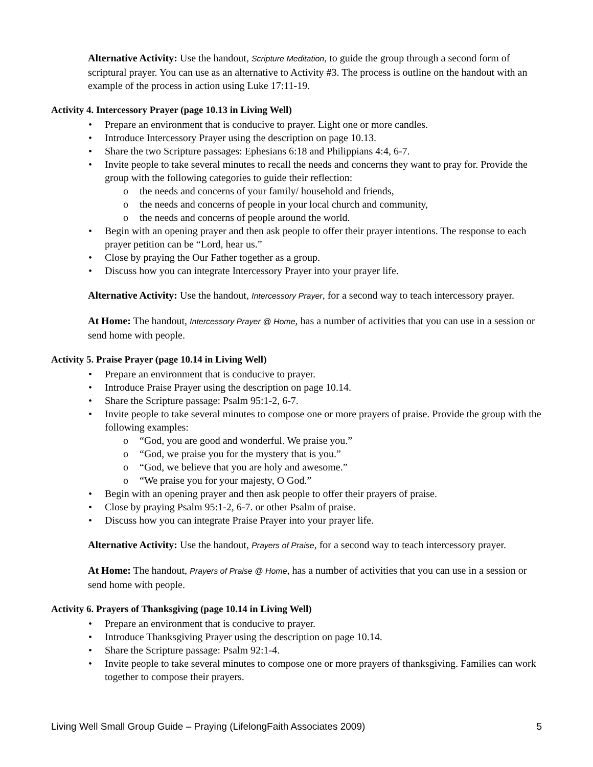Alternative Activity: Use the handout, Scripture Meditation, to guide the group through a second form of scriptural prayer. You can use as an alternative to Activity #3. The process is outline on the handout with an example of the process in action using Luke 17:11-19.
Activity 4. Intercessory Prayer (page 10.13 in Living Well)
• Prepare an environment that is conducive to prayer. Light one or more candles.
• Introduce Intercessory Prayer using the description on page 10.13.
• Share the two Scripture passages: Ephesians 6:18 and Philippians 4:4, 6-7.
• Invite people to take several minutes to recall the needs and concerns they want to pray for. Provide the group with the following categories to guide their reflection:
o the needs and concerns of your family/ household and friends,
o the needs and concerns of people in your local church and community,
o the needs and concerns of people around the world.
• Begin with an opening prayer and then ask people to offer their prayer intentions. The response to each prayer petition can be “Lord, hear us.”
• Close by praying the Our Father together as a group.
• Discuss how you can integrate Intercessory Prayer into your prayer life.
Alternative Activity: Use the handout, Intercessory Prayer, for a second way to teach intercessory prayer.
At Home: The handout, Intercessory Prayer @ Home, has a number of activities that you can use in a session or send home with people.
Activity 5. Praise Prayer (page 10.14 in Living Well)
• Prepare an environment that is conducive to prayer.
• Introduce Praise Prayer using the description on page 10.14.
• Share the Scripture passage: Psalm 95:1-2, 6-7.
• Invite people to take several minutes to compose one or more prayers of praise. Provide the group with the following examples:
o “God, you are good and wonderful. We praise you.”
o “God, we praise you for the mystery that is you.”
o “God, we believe that you are holy and awesome.”
o “We praise you for your majesty, O God.”
• Begin with an opening prayer and then ask people to offer their prayers of praise.
• Close by praying Psalm 95:1-2, 6-7. or other Psalm of praise.
• Discuss how you can integrate Praise Prayer into your prayer life.
Alternative Activity: Use the handout, Prayers of Praise, for a second way to teach intercessory prayer.
At Home: The handout, Prayers of Praise @ Home, has a number of activities that you can use in a session or send home with people.
Activity 6. Prayers of Thanksgiving (page 10.14 in Living Well)
• Prepare an environment that is conducive to prayer.
• Introduce Thanksgiving Prayer using the description on page 10.14.
• Share the Scripture passage: Psalm 92:1-4.
• Invite people to take several minutes to compose one or more prayers of thanksgiving. Families can work together to compose their prayers.
Living Well Small Group Guide – Praying (LifelongFaith Associates 2009) 5